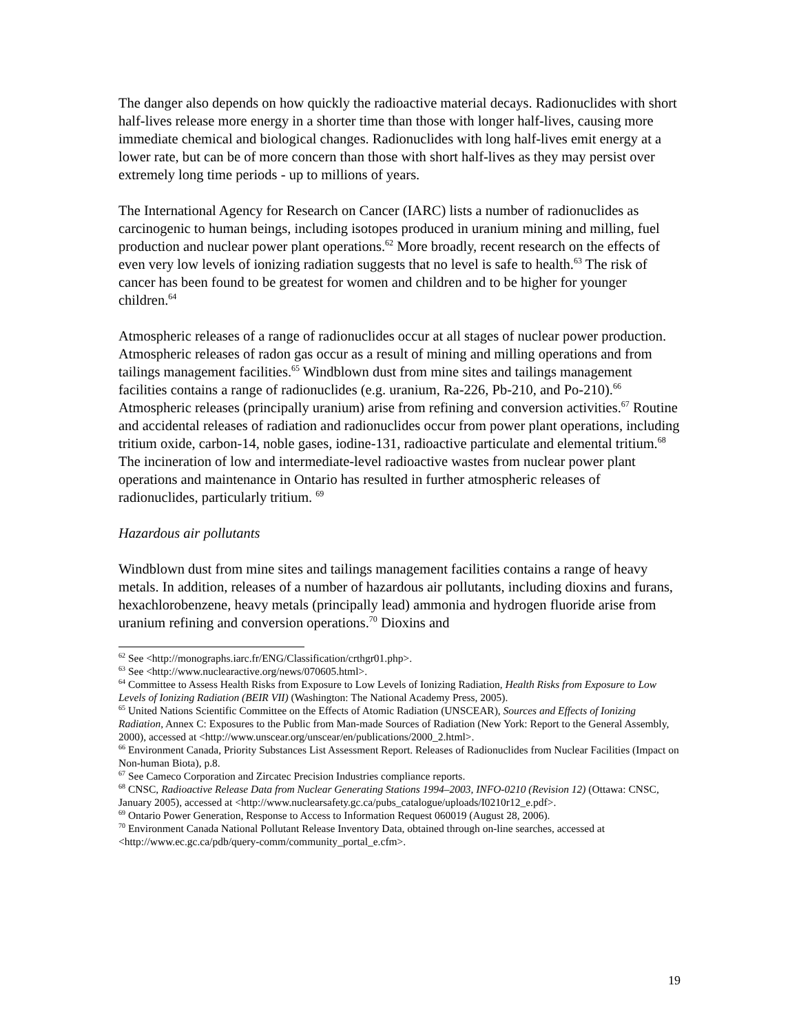The danger also depends on how quickly the radioactive material decays. Radionuclides with short half-lives release more energy in a shorter time than those with longer half-lives, causing more immediate chemical and biological changes. Radionuclides with long half-lives emit energy at a lower rate, but can be of more concern than those with short half-lives as they may persist over extremely long time periods - up to millions of years.
The International Agency for Research on Cancer (IARC) lists a number of radionuclides as carcinogenic to human beings, including isotopes produced in uranium mining and milling, fuel production and nuclear power plant operations.<sup>62</sup> More broadly, recent research on the effects of even very low levels of ionizing radiation suggests that no level is safe to health.<sup>63</sup> The risk of cancer has been found to be greatest for women and children and to be higher for younger children.<sup>64</sup>
Atmospheric releases of a range of radionuclides occur at all stages of nuclear power production. Atmospheric releases of radon gas occur as a result of mining and milling operations and from tailings management facilities.<sup>65</sup> Windblown dust from mine sites and tailings management facilities contains a range of radionuclides (e.g. uranium, Ra-226, Pb-210, and Po-210).<sup>66</sup> Atmospheric releases (principally uranium) arise from refining and conversion activities.<sup>67</sup> Routine and accidental releases of radiation and radionuclides occur from power plant operations, including tritium oxide, carbon-14, noble gases, iodine-131, radioactive particulate and elemental tritium.<sup>68</sup> The incineration of low and intermediate-level radioactive wastes from nuclear power plant operations and maintenance in Ontario has resulted in further atmospheric releases of radionuclides, particularly tritium. <sup>69</sup>
Hazardous air pollutants
Windblown dust from mine sites and tailings management facilities contains a range of heavy metals. In addition, releases of a number of hazardous air pollutants, including dioxins and furans, hexachlorobenzene, heavy metals (principally lead) ammonia and hydrogen fluoride arise from uranium refining and conversion operations.<sup>70</sup> Dioxins and
<sup>62</sup> See <http://monographs.iarc.fr/ENG/Classification/crthgr01.php>.
<sup>63</sup> See <http://www.nuclearactive.org/news/070605.html>.
<sup>64</sup> Committee to Assess Health Risks from Exposure to Low Levels of Ionizing Radiation, Health Risks from Exposure to Low Levels of Ionizing Radiation (BEIR VII) (Washington: The National Academy Press, 2005).
<sup>65</sup> United Nations Scientific Committee on the Effects of Atomic Radiation (UNSCEAR), Sources and Effects of Ionizing Radiation, Annex C: Exposures to the Public from Man-made Sources of Radiation (New York: Report to the General Assembly, 2000), accessed at <http://www.unscear.org/unscear/en/publications/2000_2.html>.
<sup>66</sup> Environment Canada, Priority Substances List Assessment Report. Releases of Radionuclides from Nuclear Facilities (Impact on Non-human Biota), p.8.
<sup>67</sup> See Cameco Corporation and Zircatec Precision Industries compliance reports.
<sup>68</sup> CNSC, Radioactive Release Data from Nuclear Generating Stations 1994–2003, INFO-0210 (Revision 12) (Ottawa: CNSC, January 2005), accessed at <http://www.nuclearsafety.gc.ca/pubs_catalogue/uploads/I0210r12_e.pdf>.
<sup>69</sup> Ontario Power Generation, Response to Access to Information Request 060019 (August 28, 2006).
<sup>70</sup> Environment Canada National Pollutant Release Inventory Data, obtained through on-line searches, accessed at <http://www.ec.gc.ca/pdb/query-comm/community_portal_e.cfm>.
19